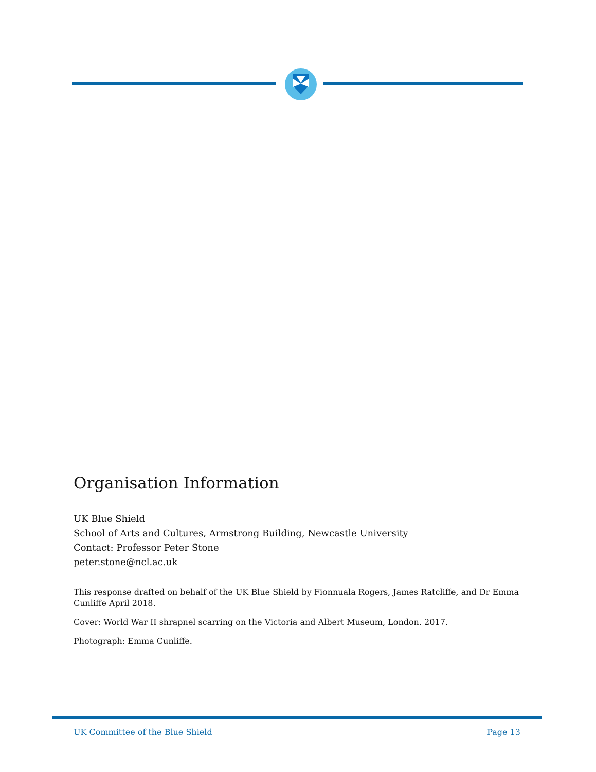Organisation Information
UK Blue Shield
School of Arts and Cultures, Armstrong Building, Newcastle University
Contact: Professor Peter Stone
peter.stone@ncl.ac.uk
This response drafted on behalf of the UK Blue Shield by Fionnuala Rogers, James Ratcliffe, and Dr Emma Cunliffe April 2018.
Cover: World War II shrapnel scarring on the Victoria and Albert Museum, London. 2017.
Photograph: Emma Cunliffe.
UK Committee of the Blue Shield Page 13